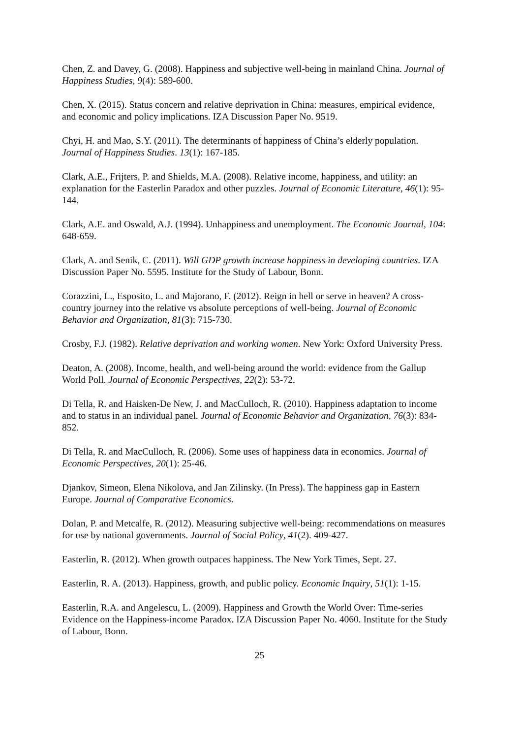Chen, Z. and Davey, G. (2008). Happiness and subjective well-being in mainland China. Journal of Happiness Studies, 9(4): 589-600.
Chen, X. (2015). Status concern and relative deprivation in China: measures, empirical evidence, and economic and policy implications. IZA Discussion Paper No. 9519.
Chyi, H. and Mao, S.Y. (2011). The determinants of happiness of China’s elderly population. Journal of Happiness Studies. 13(1): 167-185.
Clark, A.E., Frijters, P. and Shields, M.A. (2008). Relative income, happiness, and utility: an explanation for the Easterlin Paradox and other puzzles. Journal of Economic Literature, 46(1): 95-144.
Clark, A.E. and Oswald, A.J. (1994). Unhappiness and unemployment. The Economic Journal, 104: 648-659.
Clark, A. and Senik, C. (2011). Will GDP growth increase happiness in developing countries. IZA Discussion Paper No. 5595. Institute for the Study of Labour, Bonn.
Corazzini, L., Esposito, L. and Majorano, F. (2012). Reign in hell or serve in heaven? A cross-country journey into the relative vs absolute perceptions of well-being. Journal of Economic Behavior and Organization, 81(3): 715-730.
Crosby, F.J. (1982). Relative deprivation and working women. New York: Oxford University Press.
Deaton, A. (2008). Income, health, and well-being around the world: evidence from the Gallup World Poll. Journal of Economic Perspectives, 22(2): 53-72.
Di Tella, R. and Haisken-De New, J. and MacCulloch, R. (2010). Happiness adaptation to income and to status in an individual panel. Journal of Economic Behavior and Organization, 76(3): 834-852.
Di Tella, R. and MacCulloch, R. (2006). Some uses of happiness data in economics. Journal of Economic Perspectives, 20(1): 25-46.
Djankov, Simeon, Elena Nikolova, and Jan Zilinsky. (In Press). The happiness gap in Eastern Europe. Journal of Comparative Economics.
Dolan, P. and Metcalfe, R. (2012). Measuring subjective well-being: recommendations on measures for use by national governments. Journal of Social Policy, 41(2). 409-427.
Easterlin, R. (2012). When growth outpaces happiness. The New York Times, Sept. 27.
Easterlin, R. A. (2013). Happiness, growth, and public policy. Economic Inquiry, 51(1): 1-15.
Easterlin, R.A. and Angelescu, L. (2009). Happiness and Growth the World Over: Time-series Evidence on the Happiness-income Paradox. IZA Discussion Paper No. 4060. Institute for the Study of Labour, Bonn.
25